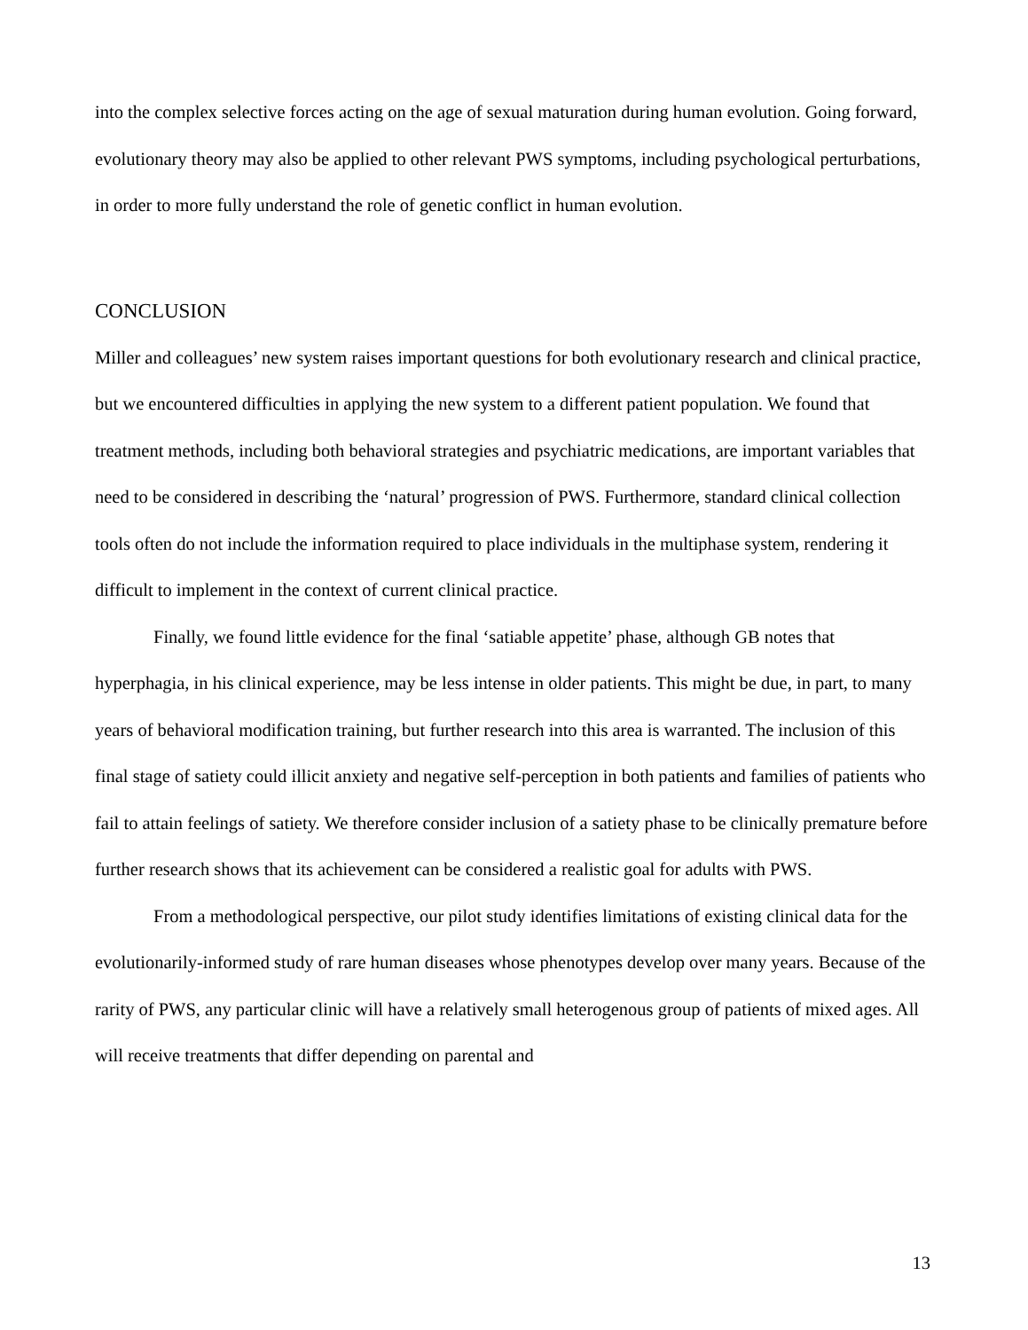into the complex selective forces acting on the age of sexual maturation during human evolution. Going forward, evolutionary theory may also be applied to other relevant PWS symptoms, including psychological perturbations, in order to more fully understand the role of genetic conflict in human evolution.
CONCLUSION
Miller and colleagues’ new system raises important questions for both evolutionary research and clinical practice, but we encountered difficulties in applying the new system to a different patient population. We found that treatment methods, including both behavioral strategies and psychiatric medications, are important variables that need to be considered in describing the ‘natural’ progression of PWS. Furthermore, standard clinical collection tools often do not include the information required to place individuals in the multiphase system, rendering it difficult to implement in the context of current clinical practice.
Finally, we found little evidence for the final ‘satiable appetite’ phase, although GB notes that hyperphagia, in his clinical experience, may be less intense in older patients. This might be due, in part, to many years of behavioral modification training, but further research into this area is warranted. The inclusion of this final stage of satiety could illicit anxiety and negative self-perception in both patients and families of patients who fail to attain feelings of satiety. We therefore consider inclusion of a satiety phase to be clinically premature before further research shows that its achievement can be considered a realistic goal for adults with PWS.
From a methodological perspective, our pilot study identifies limitations of existing clinical data for the evolutionarily-informed study of rare human diseases whose phenotypes develop over many years. Because of the rarity of PWS, any particular clinic will have a relatively small heterogenous group of patients of mixed ages. All will receive treatments that differ depending on parental and
13